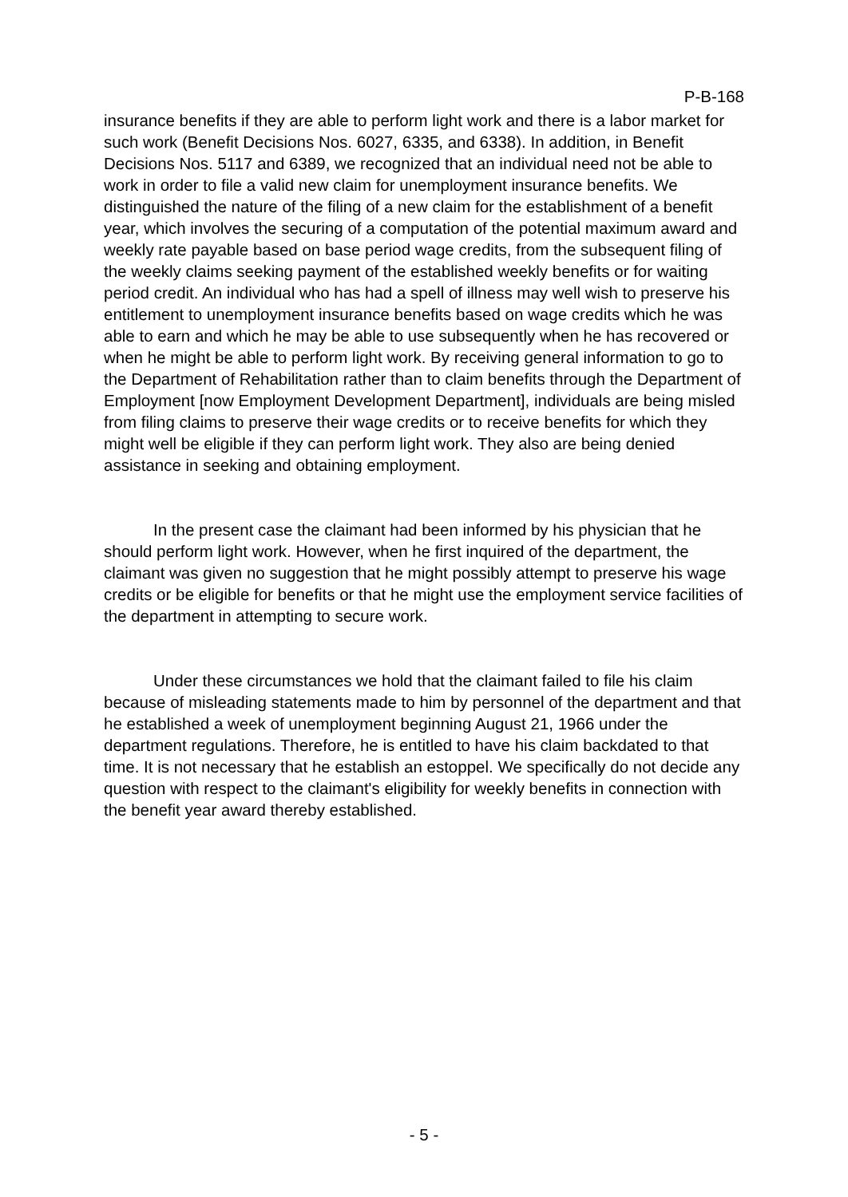P-B-168
insurance benefits if they are able to perform light work and there is a labor market for such work (Benefit Decisions Nos. 6027, 6335, and 6338). In addition, in Benefit Decisions Nos. 5117 and 6389, we recognized that an individual need not be able to work in order to file a valid new claim for unemployment insurance benefits. We distinguished the nature of the filing of a new claim for the establishment of a benefit year, which involves the securing of a computation of the potential maximum award and weekly rate payable based on base period wage credits, from the subsequent filing of the weekly claims seeking payment of the established weekly benefits or for waiting period credit. An individual who has had a spell of illness may well wish to preserve his entitlement to unemployment insurance benefits based on wage credits which he was able to earn and which he may be able to use subsequently when he has recovered or when he might be able to perform light work. By receiving general information to go to the Department of Rehabilitation rather than to claim benefits through the Department of Employment [now Employment Development Department], individuals are being misled from filing claims to preserve their wage credits or to receive benefits for which they might well be eligible if they can perform light work. They also are being denied assistance in seeking and obtaining employment.
In the present case the claimant had been informed by his physician that he should perform light work. However, when he first inquired of the department, the claimant was given no suggestion that he might possibly attempt to preserve his wage credits or be eligible for benefits or that he might use the employment service facilities of the department in attempting to secure work.
Under these circumstances we hold that the claimant failed to file his claim because of misleading statements made to him by personnel of the department and that he established a week of unemployment beginning August 21, 1966 under the department regulations. Therefore, he is entitled to have his claim backdated to that time. It is not necessary that he establish an estoppel. We specifically do not decide any question with respect to the claimant's eligibility for weekly benefits in connection with the benefit year award thereby established.
- 5 -